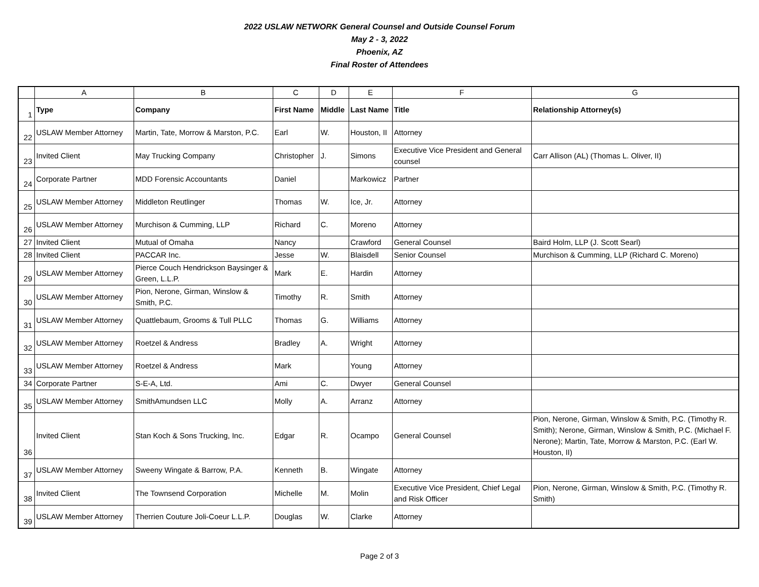2022 USLAW NETWORK General Counsel and Outside Counsel Forum
May 2 - 3, 2022
Phoenix, AZ
Final Roster of Attendees
| | A | B | C | D | E | F | G |
| 1 | Type | Company | First Name | Middle | Last Name | Title | Relationship Attorney(s) |
| 22 | USLAW Member Attorney | Martin, Tate, Morrow & Marston, P.C. | Earl | W. | Houston, II | Attorney | |
| 23 | Invited Client | May Trucking Company | Christopher | J. | Simons | Executive Vice President and General counsel | Carr Allison (AL) (Thomas L. Oliver, II) |
| 24 | Corporate Partner | MDD Forensic Accountants | Daniel | | Markowicz | Partner | |
| 25 | USLAW Member Attorney | Middleton Reutlinger | Thomas | W. | Ice, Jr. | Attorney | |
| 26 | USLAW Member Attorney | Murchison & Cumming, LLP | Richard | C. | Moreno | Attorney | |
| 27 | Invited Client | Mutual of Omaha | Nancy | | Crawford | General Counsel | Baird Holm, LLP (J. Scott Searl) |
| 28 | Invited Client | PACCAR Inc. | Jesse | W. | Blaisdell | Senior Counsel | Murchison & Cumming, LLP (Richard C. Moreno) |
| 29 | USLAW Member Attorney | Pierce Couch Hendrickson Baysinger & Green, L.L.P. | Mark | E. | Hardin | Attorney | |
| 30 | USLAW Member Attorney | Pion, Nerone, Girman, Winslow & Smith, P.C. | Timothy | R. | Smith | Attorney | |
| 31 | USLAW Member Attorney | Quattlebaum, Grooms & Tull PLLC | Thomas | G. | Williams | Attorney | |
| 32 | USLAW Member Attorney | Roetzel & Andress | Bradley | A. | Wright | Attorney | |
| 33 | USLAW Member Attorney | Roetzel & Andress | Mark | | Young | Attorney | |
| 34 | Corporate Partner | S-E-A, Ltd. | Ami | C. | Dwyer | General Counsel | |
| 35 | USLAW Member Attorney | SmithAmundsen LLC | Molly | A. | Arranz | Attorney | |
| 36 | Invited Client | Stan Koch & Sons Trucking, Inc. | Edgar | R. | Ocampo | General Counsel | Pion, Nerone, Girman, Winslow & Smith, P.C. (Timothy R. Smith); Nerone, Girman, Winslow & Smith, P.C. (Michael F. Nerone); Martin, Tate, Morrow & Marston, P.C. (Earl W. Houston, II) |
| 37 | USLAW Member Attorney | Sweeny Wingate & Barrow, P.A. | Kenneth | B. | Wingate | Attorney | |
| 38 | Invited Client | The Townsend Corporation | Michelle | M. | Molin | Executive Vice President, Chief Legal and Risk Officer | Pion, Nerone, Girman, Winslow & Smith, P.C. (Timothy R. Smith) |
| 39 | USLAW Member Attorney | Therrien Couture Joli-Coeur L.L.P. | Douglas | W. | Clarke | Attorney | |
Page 2 of 3